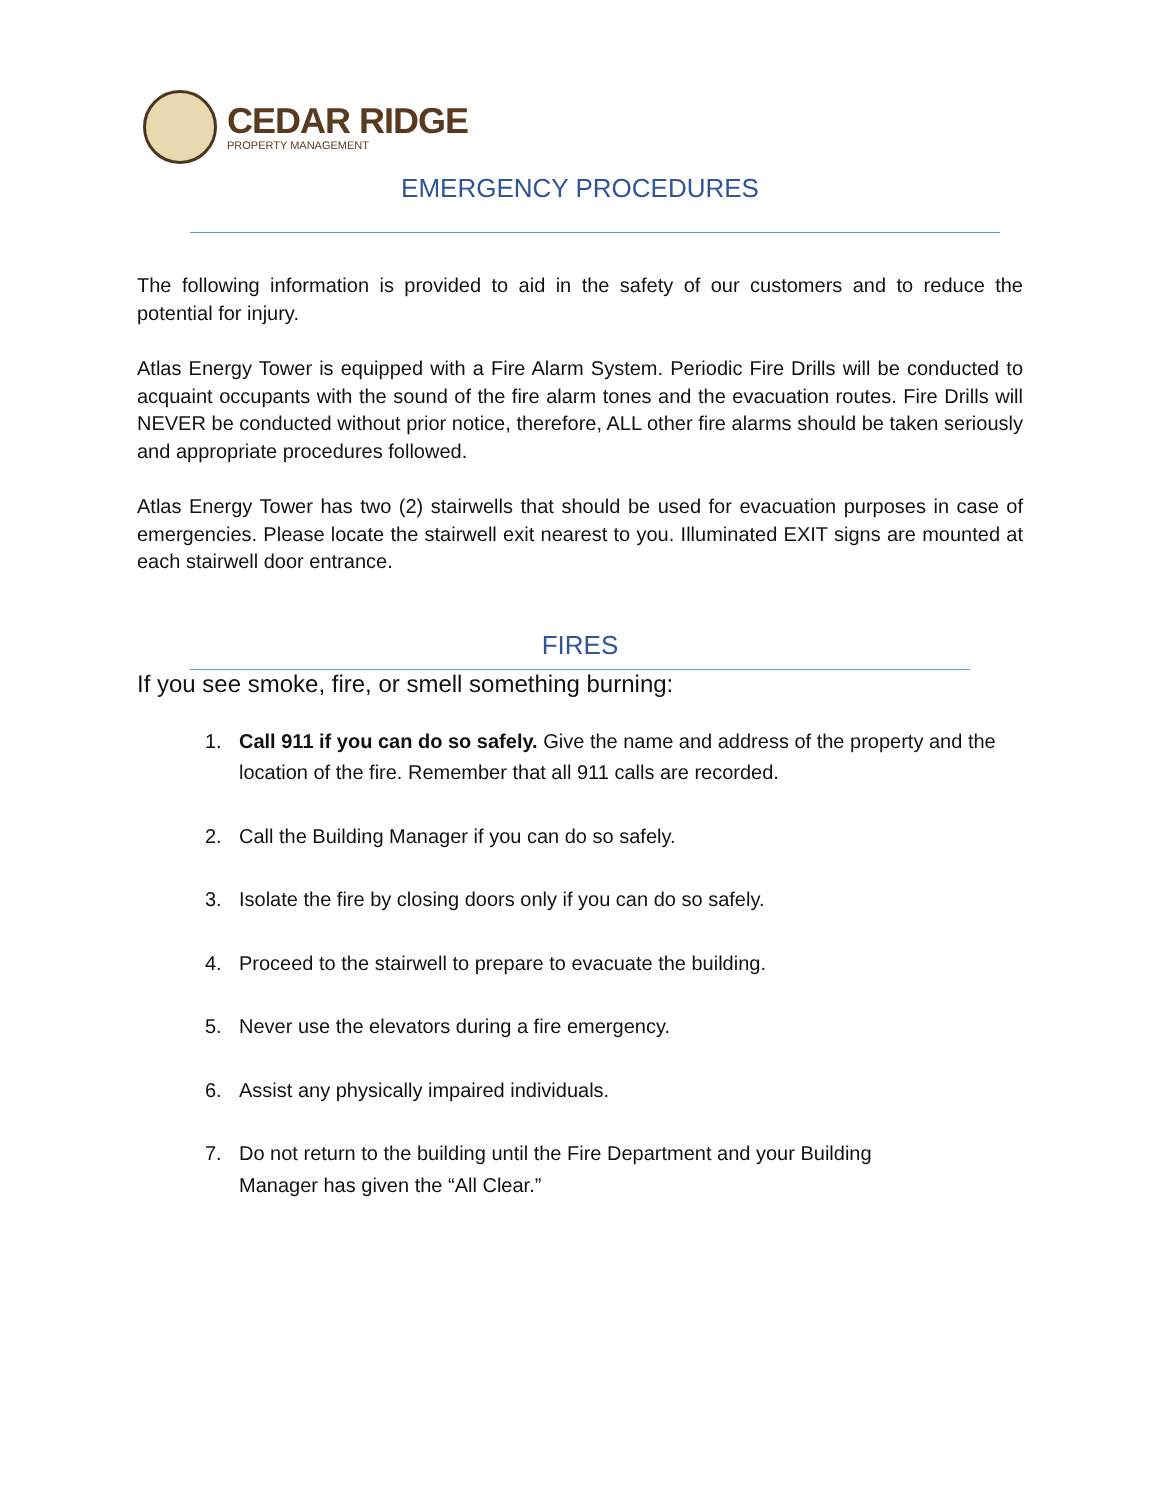CEDAR RIDGE
PROPERTY MANAGEMENT
EMERGENCY PROCEDURES
The following information is provided to aid in the safety of our customers and to reduce the potential for injury.
Atlas Energy Tower is equipped with a Fire Alarm System. Periodic Fire Drills will be conducted to acquaint occupants with the sound of the fire alarm tones and the evacuation routes. Fire Drills will NEVER be conducted without prior notice, therefore, ALL other fire alarms should be taken seriously and appropriate procedures followed.
Atlas Energy Tower has two (2) stairwells that should be used for evacuation purposes in case of emergencies. Please locate the stairwell exit nearest to you. Illuminated EXIT signs are mounted at each stairwell door entrance.
FIRES
If you see smoke, fire, or smell something burning:
1. Call 911 if you can do so safely. Give the name and address of the property and the location of the fire. Remember that all 911 calls are recorded.
2. Call the Building Manager if you can do so safely.
3. Isolate the fire by closing doors only if you can do so safely.
4. Proceed to the stairwell to prepare to evacuate the building.
5. Never use the elevators during a fire emergency.
6. Assist any physically impaired individuals.
7. Do not return to the building until the Fire Department and your Building
Manager has given the “All Clear.”